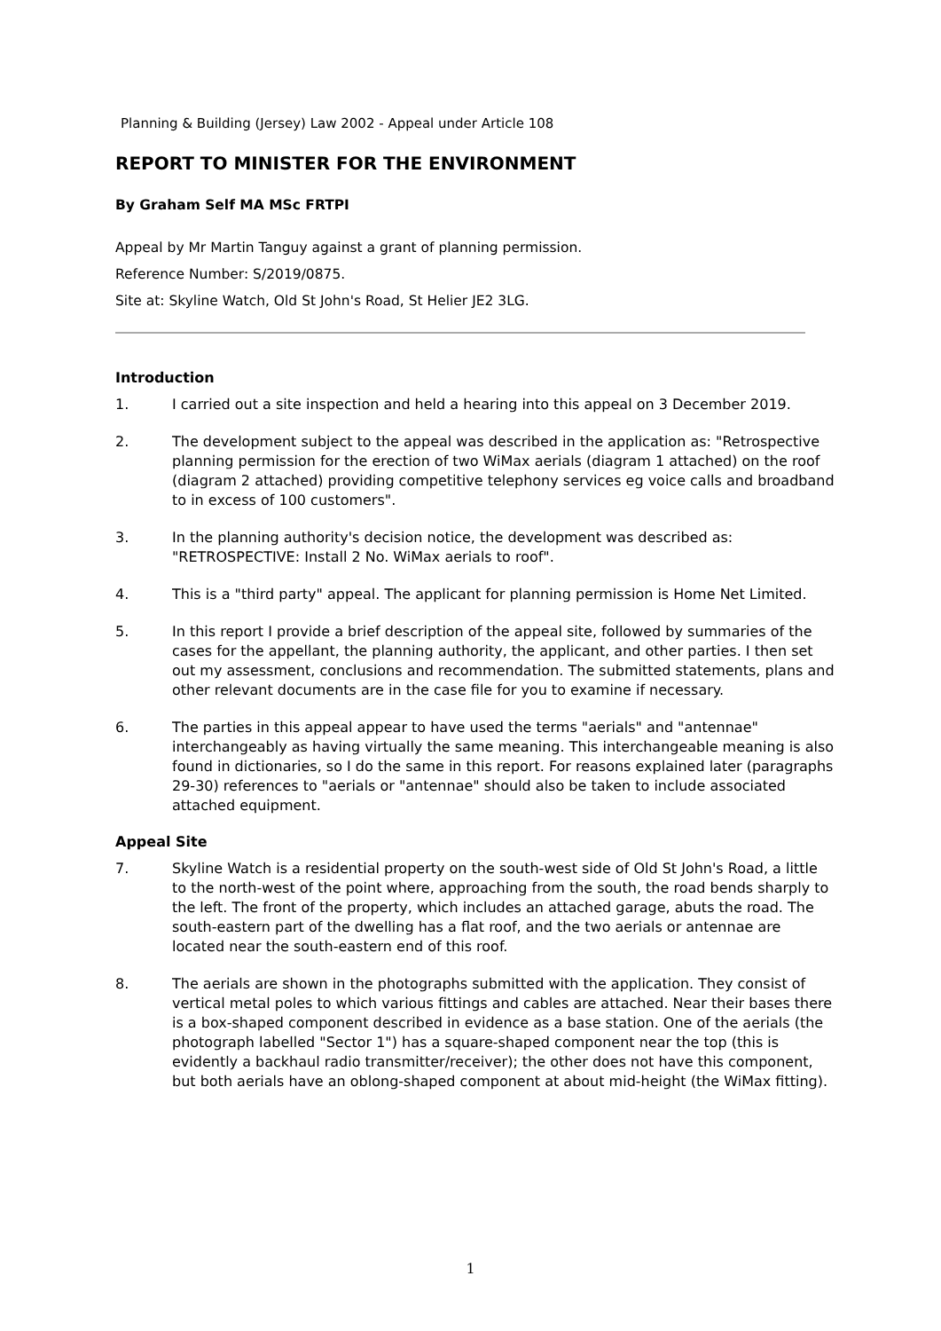Planning & Building (Jersey) Law 2002 - Appeal under Article 108
REPORT TO MINISTER FOR THE ENVIRONMENT
By Graham Self MA MSc FRTPI
Appeal by Mr Martin Tanguy against a grant of planning permission.
Reference Number: S/2019/0875.
Site at: Skyline Watch, Old St John's Road, St Helier JE2 3LG.
Introduction
1. I carried out a site inspection and held a hearing into this appeal on 3 December 2019.
2. The development subject to the appeal was described in the application as: "Retrospective planning permission for the erection of two WiMax aerials (diagram 1 attached) on the roof (diagram 2 attached) providing competitive telephony services eg voice calls and broadband to in excess of 100 customers".
3. In the planning authority's decision notice, the development was described as: "RETROSPECTIVE: Install 2 No. WiMax aerials to roof".
4. This is a "third party" appeal. The applicant for planning permission is Home Net Limited.
5. In this report I provide a brief description of the appeal site, followed by summaries of the cases for the appellant, the planning authority, the applicant, and other parties. I then set out my assessment, conclusions and recommendation. The submitted statements, plans and other relevant documents are in the case file for you to examine if necessary.
6. The parties in this appeal appear to have used the terms "aerials" and "antennae" interchangeably as having virtually the same meaning. This interchangeable meaning is also found in dictionaries, so I do the same in this report. For reasons explained later (paragraphs 29-30) references to "aerials or "antennae" should also be taken to include associated attached equipment.
Appeal Site
7. Skyline Watch is a residential property on the south-west side of Old St John's Road, a little to the north-west of the point where, approaching from the south, the road bends sharply to the left. The front of the property, which includes an attached garage, abuts the road. The south-eastern part of the dwelling has a flat roof, and the two aerials or antennae are located near the south-eastern end of this roof.
8. The aerials are shown in the photographs submitted with the application. They consist of vertical metal poles to which various fittings and cables are attached. Near their bases there is a box-shaped component described in evidence as a base station. One of the aerials (the photograph labelled "Sector 1") has a square-shaped component near the top (this is evidently a backhaul radio transmitter/receiver); the other does not have this component, but both aerials have an oblong-shaped component at about mid-height (the WiMax fitting).
1